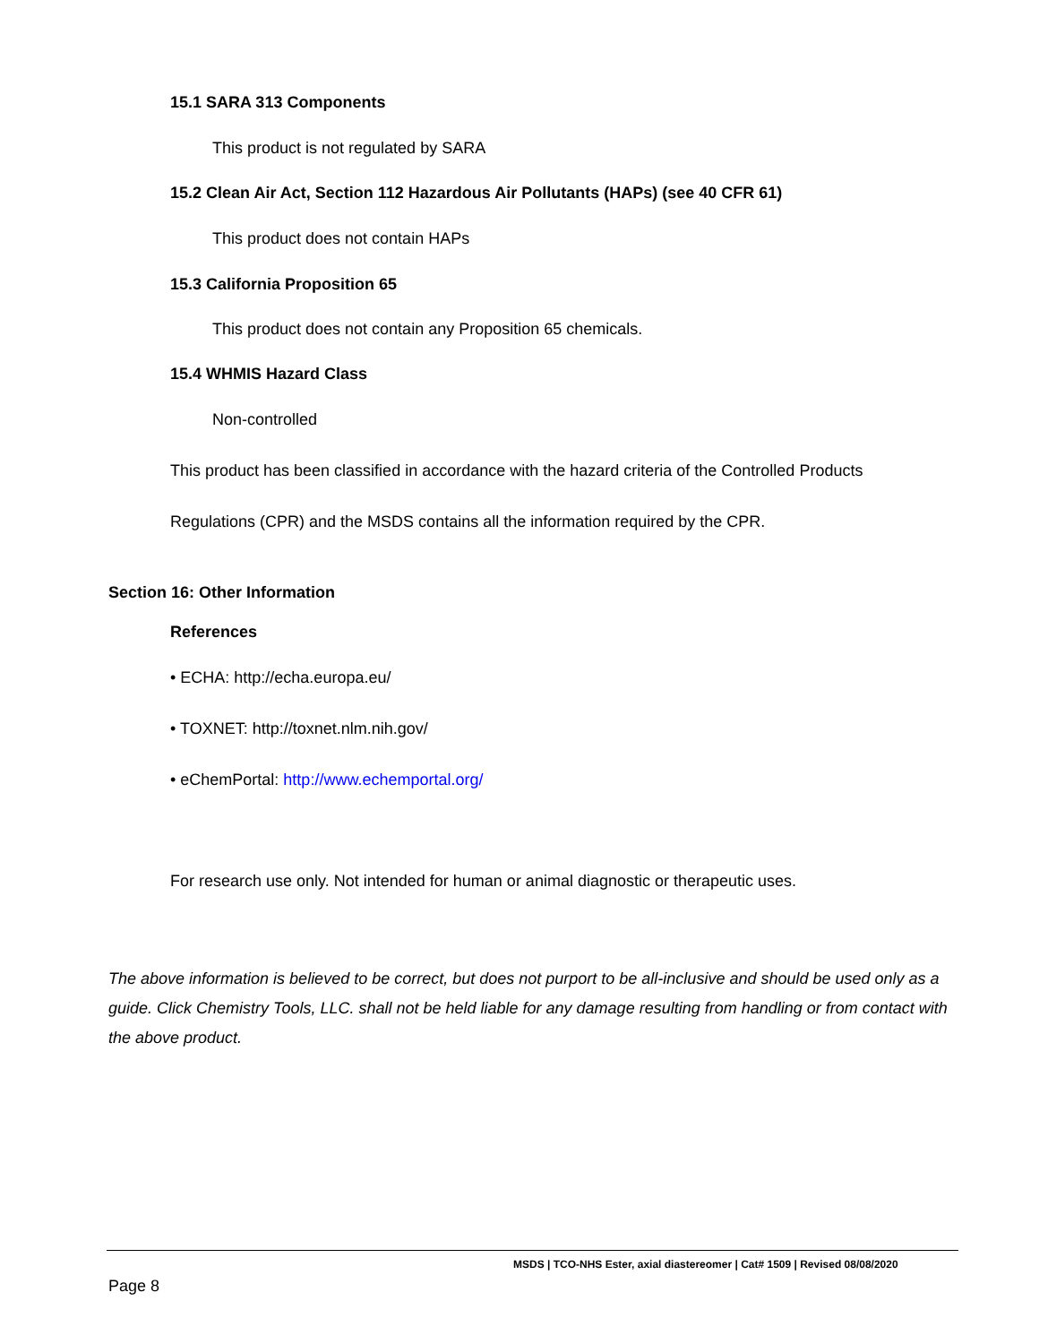15.1 SARA 313 Components
This product is not regulated by SARA
15.2 Clean Air Act, Section 112 Hazardous Air Pollutants (HAPs) (see 40 CFR 61)
This product does not contain HAPs
15.3 California Proposition 65
This product does not contain any Proposition 65 chemicals.
15.4 WHMIS Hazard Class
Non-controlled
This product has been classified in accordance with the hazard criteria of the Controlled Products
Regulations (CPR) and the MSDS contains all the information required by the CPR.
Section 16: Other Information
References
• ECHA: http://echa.europa.eu/
• TOXNET: http://toxnet.nlm.nih.gov/
• eChemPortal: http://www.echemportal.org/
For research use only. Not intended for human or animal diagnostic or therapeutic uses.
The above information is believed to be correct, but does not purport to be all-inclusive and should be used only as a guide. Click Chemistry Tools, LLC. shall not be held liable for any damage resulting from handling or from contact with the above product.
MSDS | TCO-NHS Ester, axial diastereomer | Cat# 1509 | Revised 08/08/2020
Page 8